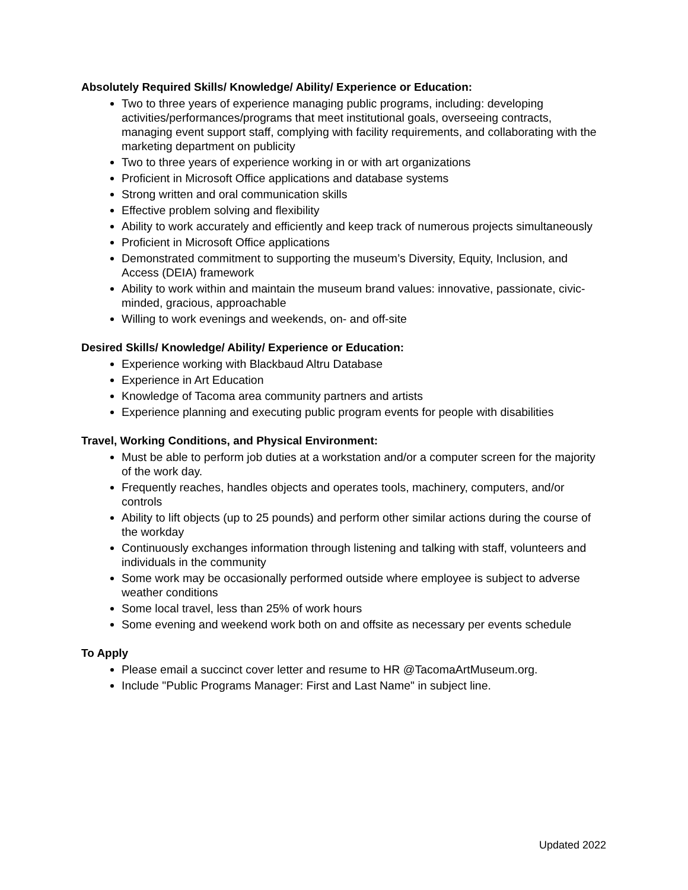Absolutely Required Skills/ Knowledge/ Ability/ Experience or Education:
Two to three years of experience managing public programs, including: developing activities/performances/programs that meet institutional goals, overseeing contracts, managing event support staff, complying with facility requirements, and collaborating with the marketing department on publicity
Two to three years of experience working in or with art organizations
Proficient in Microsoft Office applications and database systems
Strong written and oral communication skills
Effective problem solving and flexibility
Ability to work accurately and efficiently and keep track of numerous projects simultaneously
Proficient in Microsoft Office applications
Demonstrated commitment to supporting the museum’s Diversity, Equity, Inclusion, and Access (DEIA) framework
Ability to work within and maintain the museum brand values: innovative, passionate, civic-minded, gracious, approachable
Willing to work evenings and weekends, on- and off-site
Desired Skills/ Knowledge/ Ability/ Experience or Education:
Experience working with Blackbaud Altru Database
Experience in Art Education
Knowledge of Tacoma area community partners and artists
Experience planning and executing public program events for people with disabilities
Travel, Working Conditions, and Physical Environment:
Must be able to perform job duties at a workstation and/or a computer screen for the majority of the work day.
Frequently reaches, handles objects and operates tools, machinery, computers, and/or controls
Ability to lift objects (up to 25 pounds) and perform other similar actions during the course of the workday
Continuously exchanges information through listening and talking with staff, volunteers and individuals in the community
Some work may be occasionally performed outside where employee is subject to adverse weather conditions
Some local travel, less than 25% of work hours
Some evening and weekend work both on and offsite as necessary per events schedule
To Apply
Please email a succinct cover letter and resume to HR @TacomaArtMuseum.org.
Include "Public Programs Manager: First and Last Name" in subject line.
Updated 2022